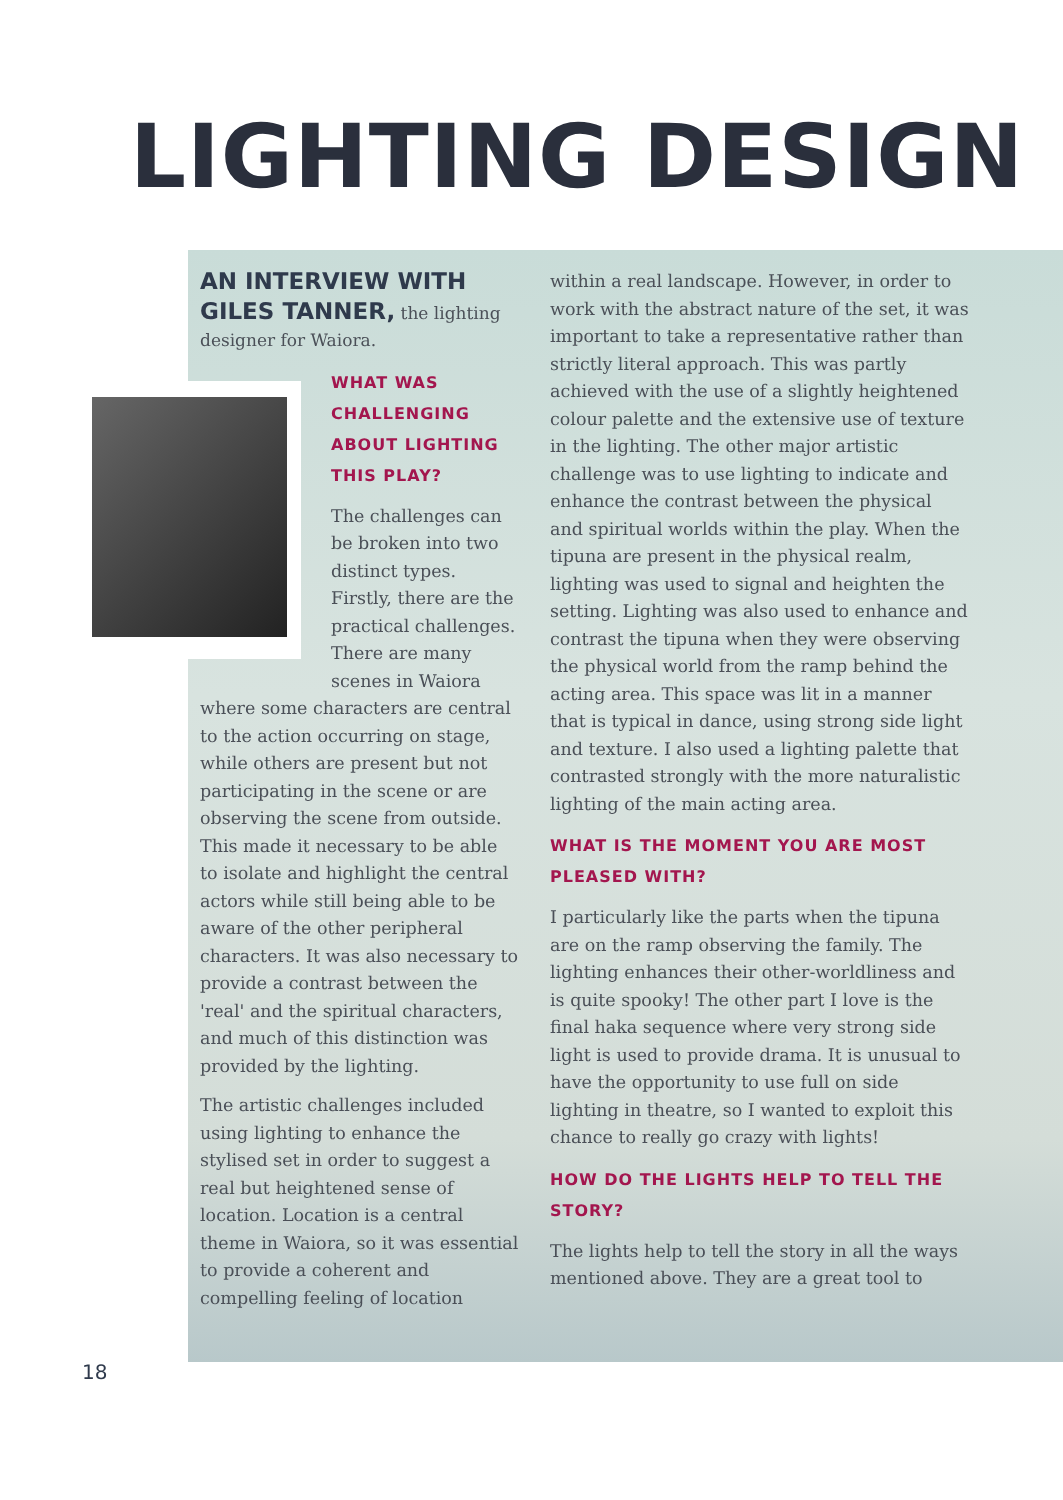LIGHTING DESIGN
AN INTERVIEW WITH GILES TANNER, the lighting designer for Waiora.
WHAT WAS CHALLENGING ABOUT LIGHTING THIS PLAY?
The challenges can be broken into two distinct types. Firstly, there are the practical challenges. There are many scenes in Waiora where some characters are central to the action occurring on stage, while others are present but not participating in the scene or are observing the scene from outside. This made it necessary to be able to isolate and highlight the central actors while still being able to be aware of the other peripheral characters. It was also necessary to provide a contrast between the 'real' and the spiritual characters, and much of this distinction was provided by the lighting.
The artistic challenges included using lighting to enhance the stylised set in order to suggest a real but heightened sense of location. Location is a central theme in Waiora, so it was essential to provide a coherent and compelling feeling of location
within a real landscape. However, in order to work with the abstract nature of the set, it was important to take a representative rather than strictly literal approach. This was partly achieved with the use of a slightly heightened colour palette and the extensive use of texture in the lighting. The other major artistic challenge was to use lighting to indicate and enhance the contrast between the physical and spiritual worlds within the play. When the tipuna are present in the physical realm, lighting was used to signal and heighten the setting. Lighting was also used to enhance and contrast the tipuna when they were observing the physical world from the ramp behind the acting area. This space was lit in a manner that is typical in dance, using strong side light and texture. I also used a lighting palette that contrasted strongly with the more naturalistic lighting of the main acting area.
WHAT IS THE MOMENT YOU ARE MOST PLEASED WITH?
I particularly like the parts when the tipuna are on the ramp observing the family. The lighting enhances their other-worldliness and is quite spooky! The other part I love is the final haka sequence where very strong side light is used to provide drama. It is unusual to have the opportunity to use full on side lighting in theatre, so I wanted to exploit this chance to really go crazy with lights!
HOW DO THE LIGHTS HELP TO TELL THE STORY?
The lights help to tell the story in all the ways mentioned above. They are a great tool to
18